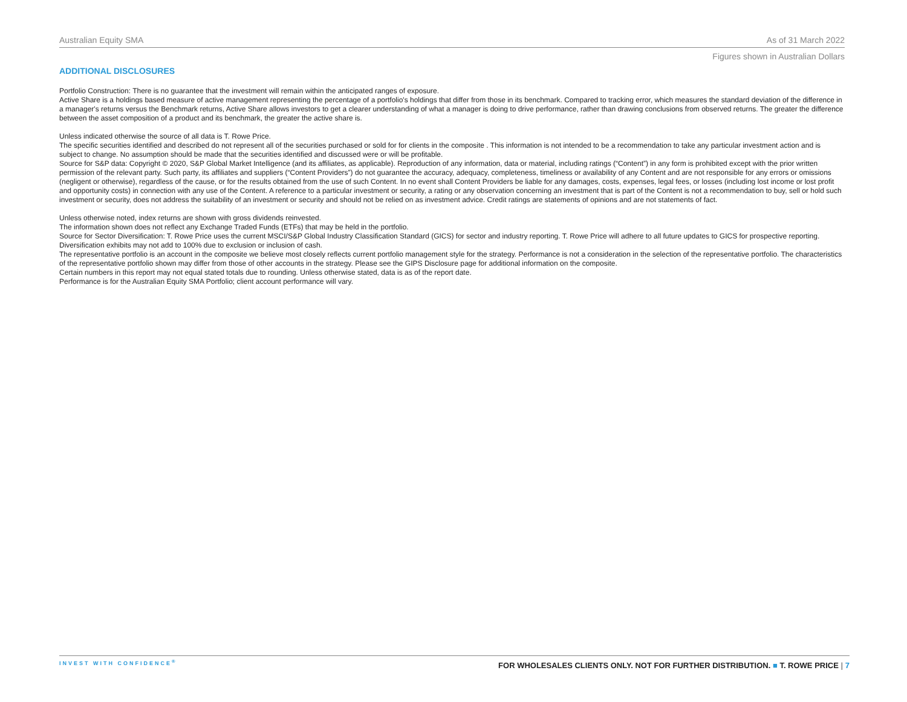Australian Equity SMA As of 31 March 2022
Figures shown in Australian Dollars
ADDITIONAL DISCLOSURES
Portfolio Construction: There is no guarantee that the investment will remain within the anticipated ranges of exposure.
Active Share is a holdings based measure of active management representing the percentage of a portfolio's holdings that differ from those in its benchmark. Compared to tracking error, which measures the standard deviation of the difference in a manager's returns versus the Benchmark returns, Active Share allows investors to get a clearer understanding of what a manager is doing to drive performance, rather than drawing conclusions from observed returns. The greater the difference between the asset composition of a product and its benchmark, the greater the active share is.
Unless indicated otherwise the source of all data is T. Rowe Price.
The specific securities identified and described do not represent all of the securities purchased or sold for for clients in the composite . This information is not intended to be a recommendation to take any particular investment action and is subject to change. No assumption should be made that the securities identified and discussed were or will be profitable.
Source for S&P data: Copyright © 2020, S&P Global Market Intelligence (and its affiliates, as applicable). Reproduction of any information, data or material, including ratings (“Content”) in any form is prohibited except with the prior written permission of the relevant party. Such party, its affiliates and suppliers (“Content Providers”) do not guarantee the accuracy, adequacy, completeness, timeliness or availability of any Content and are not responsible for any errors or omissions (negligent or otherwise), regardless of the cause, or for the results obtained from the use of such Content. In no event shall Content Providers be liable for any damages, costs, expenses, legal fees, or losses (including lost income or lost profit and opportunity costs) in connection with any use of the Content. A reference to a particular investment or security, a rating or any observation concerning an investment that is part of the Content is not a recommendation to buy, sell or hold such investment or security, does not address the suitability of an investment or security and should not be relied on as investment advice. Credit ratings are statements of opinions and are not statements of fact.
Unless otherwise noted, index returns are shown with gross dividends reinvested.
The information shown does not reflect any Exchange Traded Funds (ETFs) that may be held in the portfolio.
Source for Sector Diversification: T. Rowe Price uses the current MSCI/S&P Global Industry Classification Standard (GICS) for sector and industry reporting. T. Rowe Price will adhere to all future updates to GICS for prospective reporting.
Diversification exhibits may not add to 100% due to exclusion or inclusion of cash.
The representative portfolio is an account in the composite we believe most closely reflects current portfolio management style for the strategy. Performance is not a consideration in the selection of the representative portfolio. The characteristics of the representative portfolio shown may differ from those of other accounts in the strategy. Please see the GIPS Disclosure page for additional information on the composite.
Certain numbers in this report may not equal stated totals due to rounding. Unless otherwise stated, data is as of the report date.
Performance is for the Australian Equity SMA Portfolio; client account performance will vary.
INVEST WITH CONFIDENCE<sup>®</sup> FOR WHOLESALES CLIENTS ONLY. NOT FOR FURTHER DISTRIBUTION. ■ T. ROWE PRICE | 7